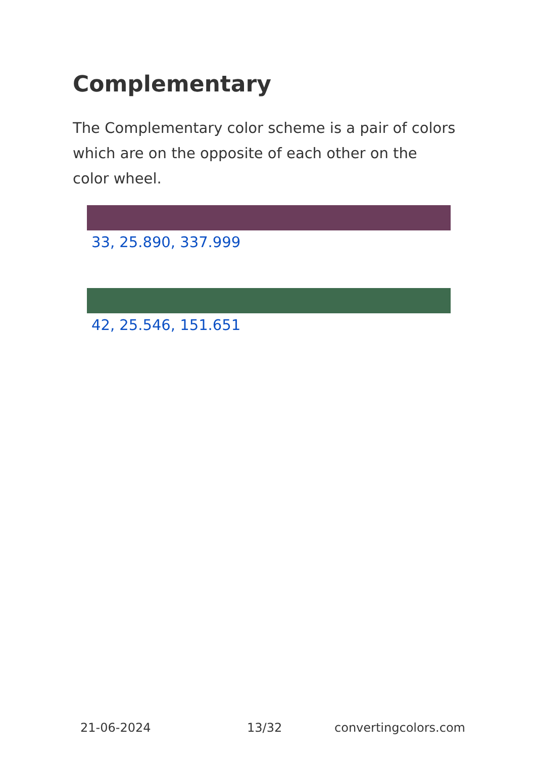Complementary
The Complementary color scheme is a pair of colors which are on the opposite of each other on the color wheel.
33, 25.890, 337.999
42, 25.546, 151.651
21-06-2024 13/32 convertingcolors.com